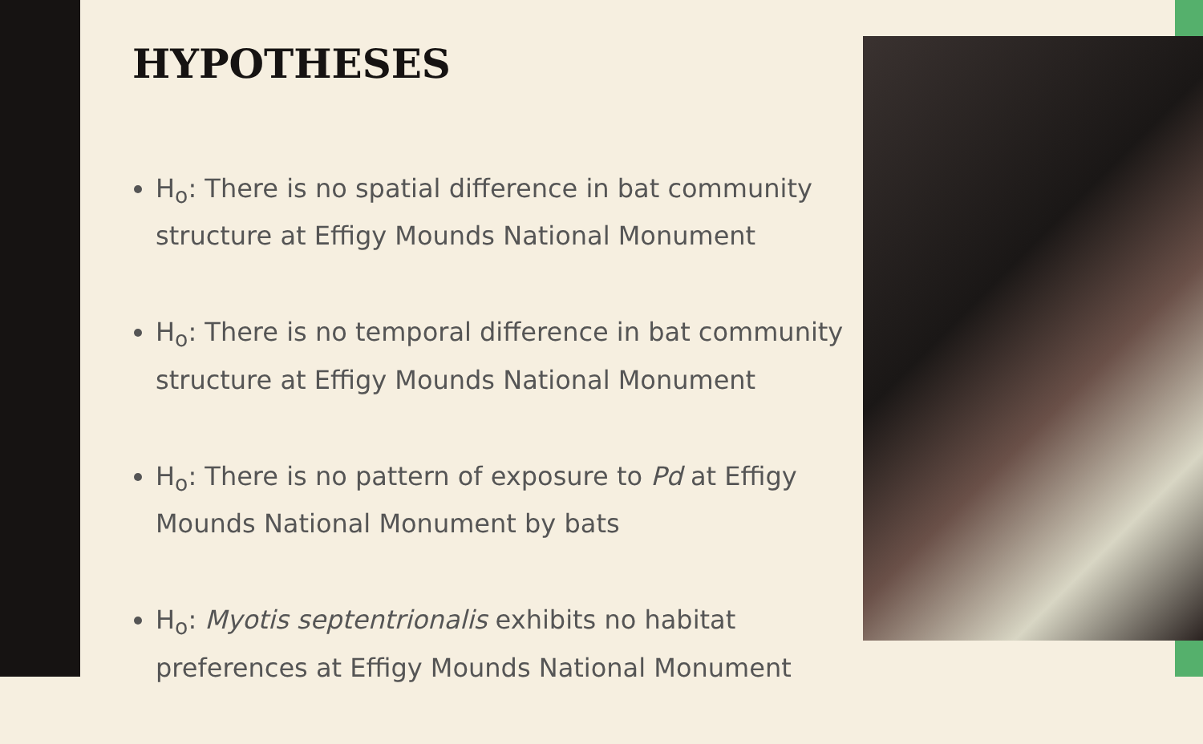HYPOTHESES
H<sub>o</sub>: There is no spatial difference in bat community structure at Effigy Mounds National Monument
H<sub>o</sub>: There is no temporal difference in bat community structure at Effigy Mounds National Monument
H<sub>o</sub>: There is no pattern of exposure to Pd at Effigy Mounds National Monument by bats
H<sub>o</sub>: Myotis septentrionalis exhibits no habitat preferences at Effigy Mounds National Monument